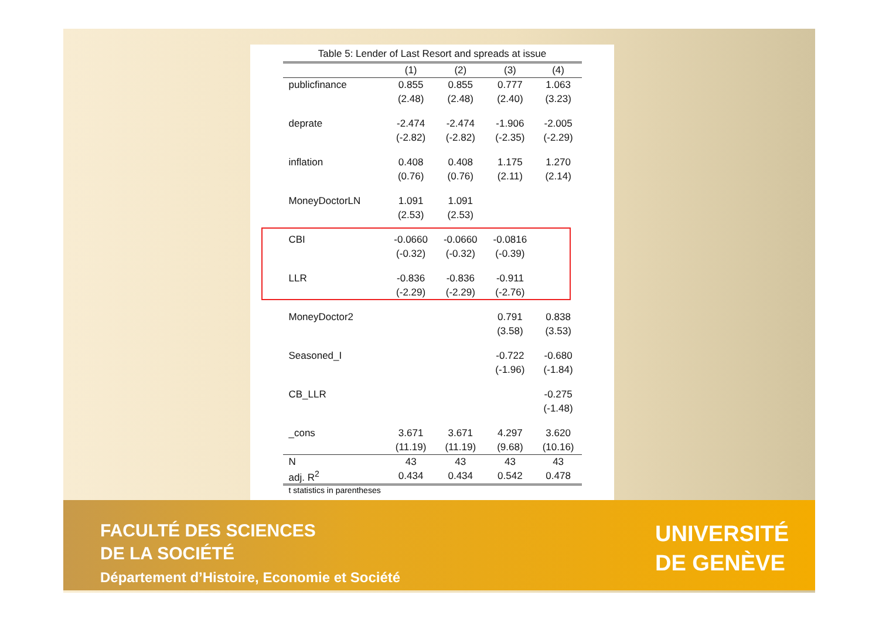Table 5: Lender of Last Resort and spreads at issue
| | (1) | (2) | (3) | (4) |
| --- | --- | --- | --- | --- |
| publicfinance | 0.855 | 0.855 | 0.777 | 1.063 |
| | (2.48) | (2.48) | (2.40) | (3.23) |
| deprate | -2.474 | -2.474 | -1.906 | -2.005 |
| | (-2.82) | (-2.82) | (-2.35) | (-2.29) |
| inflation | 0.408 | 0.408 | 1.175 | 1.270 |
| | (0.76) | (0.76) | (2.11) | (2.14) |
| MoneyDoctorLN | 1.091 | 1.091 | | |
| | (2.53) | (2.53) | | |
| CBI | -0.0660 | -0.0660 | -0.0816 | |
| | (-0.32) | (-0.32) | (-0.39) | |
| LLR | -0.836 | -0.836 | -0.911 | |
| | (-2.29) | (-2.29) | (-2.76) | |
| MoneyDoctor2 | | | 0.791 | 0.838 |
| | | | (3.58) | (3.53) |
| Seasoned_I | | | -0.722 | -0.680 |
| | | | (-1.96) | (-1.84) |
| CB_LLR | | | | -0.275 |
| | | | | (-1.48) |
| _cons | 3.671 | 3.671 | 4.297 | 3.620 |
| | (11.19) | (11.19) | (9.68) | (10.16) |
| N | 43 | 43 | 43 | 43 |
| adj. R<sup>2</sup> | 0.434 | 0.434 | 0.542 | 0.478 |
t statistics in parentheses
FACULTÉ DES SCIENCES
DE LA SOCIÉTÉ
Département d’Histoire, Economie et Société
UNIVERSITÉ
DE GENÈVE